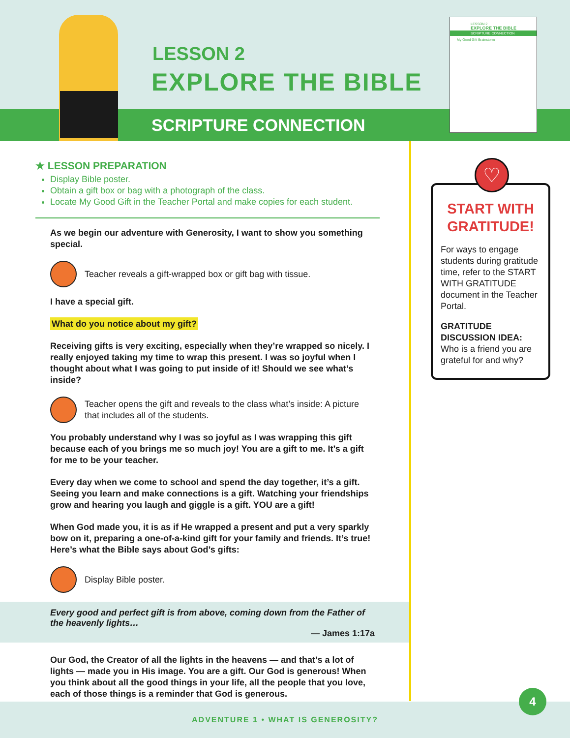LESSON 2
EXPLORE THE BIBLE
LESSON 2
EXPLORE THE BIBLE
SCRIPTURE CONNECTION
My Good Gift Brainstorm
SCRIPTURE CONNECTION
★ LESSON PREPARATION
Display Bible poster.
Obtain a gift box or bag with a photograph of the class.
Locate My Good Gift in the Teacher Portal and make copies for each student.
As we begin our adventure with Generosity, I want to show you something special.
Teacher reveals a gift-wrapped box or gift bag with tissue.
I have a special gift.
What do you notice about my gift?
Receiving gifts is very exciting, especially when they’re wrapped so nicely. I really enjoyed taking my time to wrap this present. I was so joyful when I thought about what I was going to put inside of it! Should we see what’s inside?
Teacher opens the gift and reveals to the class what’s inside: A picture that includes all of the students.
You probably understand why I was so joyful as I was wrapping this gift because each of you brings me so much joy! You are a gift to me. It’s a gift for me to be your teacher.
Every day when we come to school and spend the day together, it’s a gift. Seeing you learn and make connections is a gift. Watching your friendships grow and hearing you laugh and giggle is a gift. YOU are a gift!
When God made you, it is as if He wrapped a present and put a very sparkly bow on it, preparing a one-of-a-kind gift for your family and friends. It’s true! Here’s what the Bible says about God’s gifts:
Display Bible poster.
Every good and perfect gift is from above, coming down from the Father of the heavenly lights…
— James 1:17a
Our God, the Creator of all the lights in the heavens — and that’s a lot of lights — made you in His image. You are a gift. Our God is generous! When you think about all the good things in your life, all the people that you love, each of those things is a reminder that God is generous.
♡
START WITH GRATITUDE!
For ways to engage students during gratitude time, refer to the START WITH GRATITUDE document in the Teacher Portal.
GRATITUDE DISCUSSION IDEA:
Who is a friend you are grateful for and why?
ADVENTURE 1 • WHAT IS GENEROSITY?
4